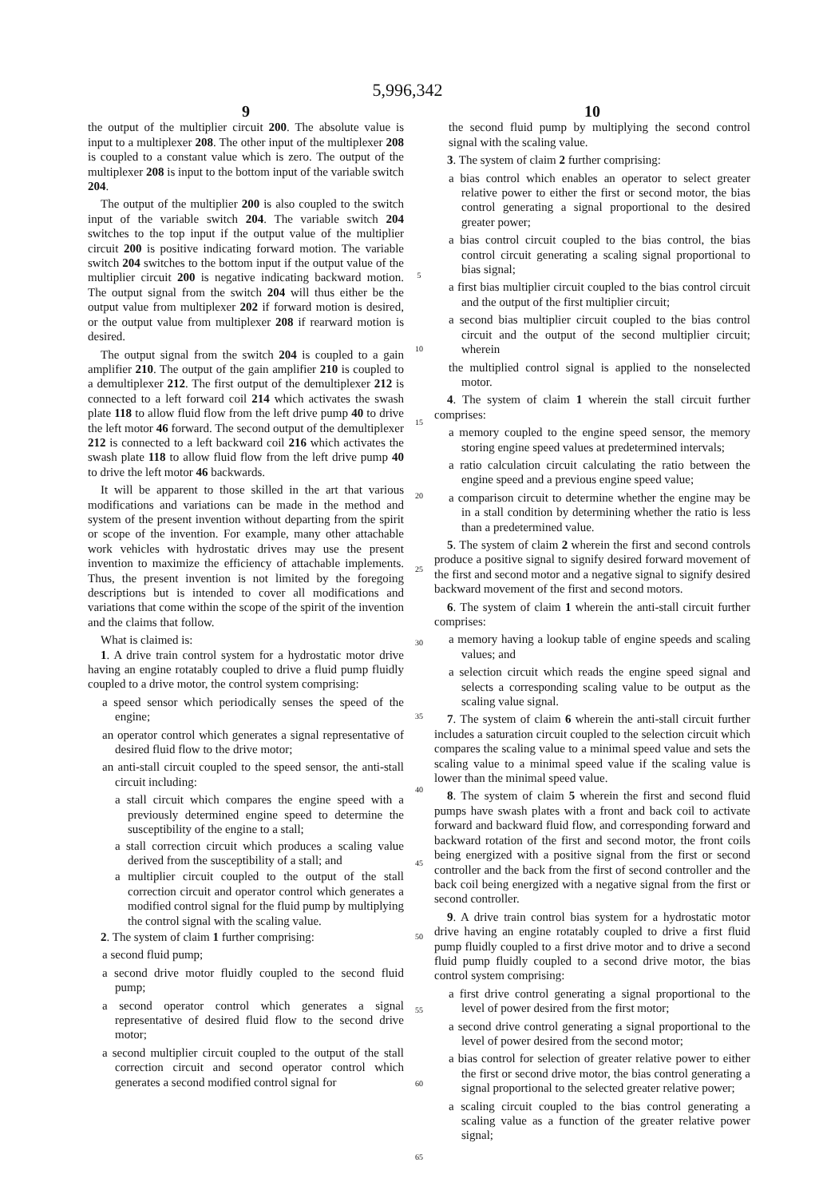5,996,342
9
the output of the multiplier circuit 200. The absolute value is input to a multiplexer 208. The other input of the multiplexer 208 is coupled to a constant value which is zero. The output of the multiplexer 208 is input to the bottom input of the variable switch 204.
The output of the multiplier 200 is also coupled to the switch input of the variable switch 204. The variable switch 204 switches to the top input if the output value of the multiplier circuit 200 is positive indicating forward motion. The variable switch 204 switches to the bottom input if the output value of the multiplier circuit 200 is negative indicating backward motion. The output signal from the switch 204 will thus either be the output value from multiplexer 202 if forward motion is desired, or the output value from multiplexer 208 if rearward motion is desired.
The output signal from the switch 204 is coupled to a gain amplifier 210. The output of the gain amplifier 210 is coupled to a demultiplexer 212. The first output of the demultiplexer 212 is connected to a left forward coil 214 which activates the swash plate 118 to allow fluid flow from the left drive pump 40 to drive the left motor 46 forward. The second output of the demultiplexer 212 is connected to a left backward coil 216 which activates the swash plate 118 to allow fluid flow from the left drive pump 40 to drive the left motor 46 backwards.
It will be apparent to those skilled in the art that various modifications and variations can be made in the method and system of the present invention without departing from the spirit or scope of the invention. For example, many other attachable work vehicles with hydrostatic drives may use the present invention to maximize the efficiency of attachable implements. Thus, the present invention is not limited by the foregoing descriptions but is intended to cover all modifications and variations that come within the scope of the spirit of the invention and the claims that follow.
What is claimed is:
1. A drive train control system for a hydrostatic motor drive having an engine rotatably coupled to drive a fluid pump fluidly coupled to a drive motor, the control system comprising:
a speed sensor which periodically senses the speed of the engine;
an operator control which generates a signal representative of desired fluid flow to the drive motor;
an anti-stall circuit coupled to the speed sensor, the anti-stall circuit including:
a stall circuit which compares the engine speed with a previously determined engine speed to determine the susceptibility of the engine to a stall;
a stall correction circuit which produces a scaling value derived from the susceptibility of a stall; and
a multiplier circuit coupled to the output of the stall correction circuit and operator control which generates a modified control signal for the fluid pump by multiplying the control signal with the scaling value.
2. The system of claim 1 further comprising:
a second fluid pump;
a second drive motor fluidly coupled to the second fluid pump;
a second operator control which generates a signal representative of desired fluid flow to the second drive motor;
a second multiplier circuit coupled to the output of the stall correction circuit and second operator control which generates a second modified control signal for
5
10
15
20
25
30
35
40
45
50
55
60
65
10
the second fluid pump by multiplying the second control signal with the scaling value.
3. The system of claim 2 further comprising:
a bias control which enables an operator to select greater relative power to either the first or second motor, the bias control generating a signal proportional to the desired greater power;
a bias control circuit coupled to the bias control, the bias control circuit generating a scaling signal proportional to bias signal;
a first bias multiplier circuit coupled to the bias control circuit and the output of the first multiplier circuit;
a second bias multiplier circuit coupled to the bias control circuit and the output of the second multiplier circuit; wherein
the multiplied control signal is applied to the nonselected motor.
4. The system of claim 1 wherein the stall circuit further comprises:
a memory coupled to the engine speed sensor, the memory storing engine speed values at predetermined intervals;
a ratio calculation circuit calculating the ratio between the engine speed and a previous engine speed value;
a comparison circuit to determine whether the engine may be in a stall condition by determining whether the ratio is less than a predetermined value.
5. The system of claim 2 wherein the first and second controls produce a positive signal to signify desired forward movement of the first and second motor and a negative signal to signify desired backward movement of the first and second motors.
6. The system of claim 1 wherein the anti-stall circuit further comprises:
a memory having a lookup table of engine speeds and scaling values; and
a selection circuit which reads the engine speed signal and selects a corresponding scaling value to be output as the scaling value signal.
7. The system of claim 6 wherein the anti-stall circuit further includes a saturation circuit coupled to the selection circuit which compares the scaling value to a minimal speed value and sets the scaling value to a minimal speed value if the scaling value is lower than the minimal speed value.
8. The system of claim 5 wherein the first and second fluid pumps have swash plates with a front and back coil to activate forward and backward fluid flow, and corresponding forward and backward rotation of the first and second motor, the front coils being energized with a positive signal from the first or second controller and the back from the first of second controller and the back coil being energized with a negative signal from the first or second controller.
9. A drive train control bias system for a hydrostatic motor drive having an engine rotatably coupled to drive a first fluid pump fluidly coupled to a first drive motor and to drive a second fluid pump fluidly coupled to a second drive motor, the bias control system comprising:
a first drive control generating a signal proportional to the level of power desired from the first motor;
a second drive control generating a signal proportional to the level of power desired from the second motor;
a bias control for selection of greater relative power to either the first or second drive motor, the bias control generating a signal proportional to the selected greater relative power;
a scaling circuit coupled to the bias control generating a scaling value as a function of the greater relative power signal;